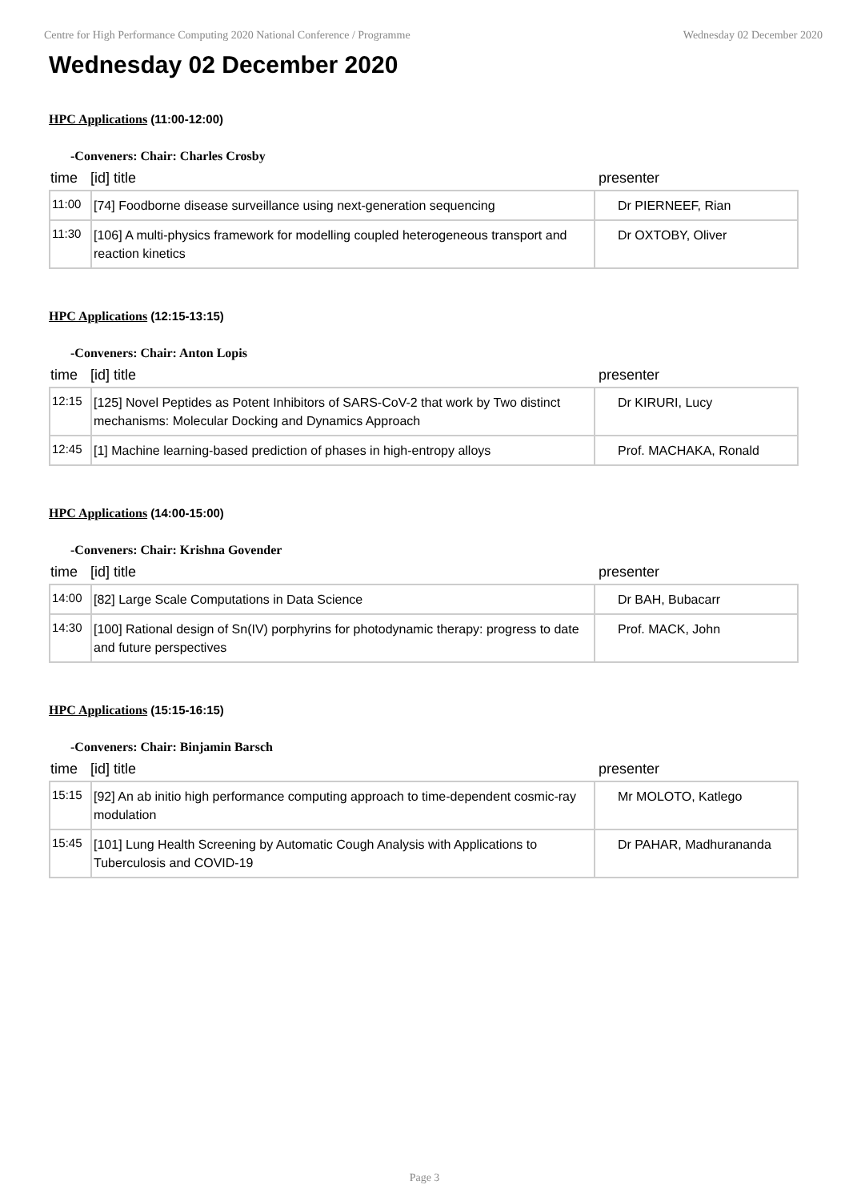Centre for High Performance Computing 2020 National Conference / Programme Wednesday 02 December 2020
Wednesday 02 December 2020
HPC Applications (11:00-12:00)
-Conveners: Chair: Charles Crosby
time [id] title presenter
| 11:00 | [74] Foodborne disease surveillance using next-generation sequencing | Dr PIERNEEF, Rian |
| 11:30 | [106] A multi-physics framework for modelling coupled heterogeneous transport and reaction kinetics | Dr OXTOBY, Oliver |
HPC Applications (12:15-13:15)
-Conveners: Chair: Anton Lopis
time [id] title presenter
| 12:15 | [125] Novel Peptides as Potent Inhibitors of SARS-CoV-2 that work by Two distinct mechanisms: Molecular Docking and Dynamics Approach | Dr KIRURI, Lucy |
| 12:45 | [1] Machine learning-based prediction of phases in high-entropy alloys | Prof. MACHAKA, Ronald |
HPC Applications (14:00-15:00)
-Conveners: Chair: Krishna Govender
time [id] title presenter
| 14:00 | [82] Large Scale Computations in Data Science | Dr BAH, Bubacarr |
| 14:30 | [100] Rational design of Sn(IV) porphyrins for photodynamic therapy: progress to date and future perspectives | Prof. MACK, John |
HPC Applications (15:15-16:15)
-Conveners: Chair: Binjamin Barsch
time [id] title presenter
| 15:15 | [92] An ab initio high performance computing approach to time-dependent cosmic-ray modulation | Mr MOLOTO, Katlego |
| 15:45 | [101] Lung Health Screening by Automatic Cough Analysis with Applications to Tuberculosis and COVID-19 | Dr PAHAR, Madhurananda |
Page 3